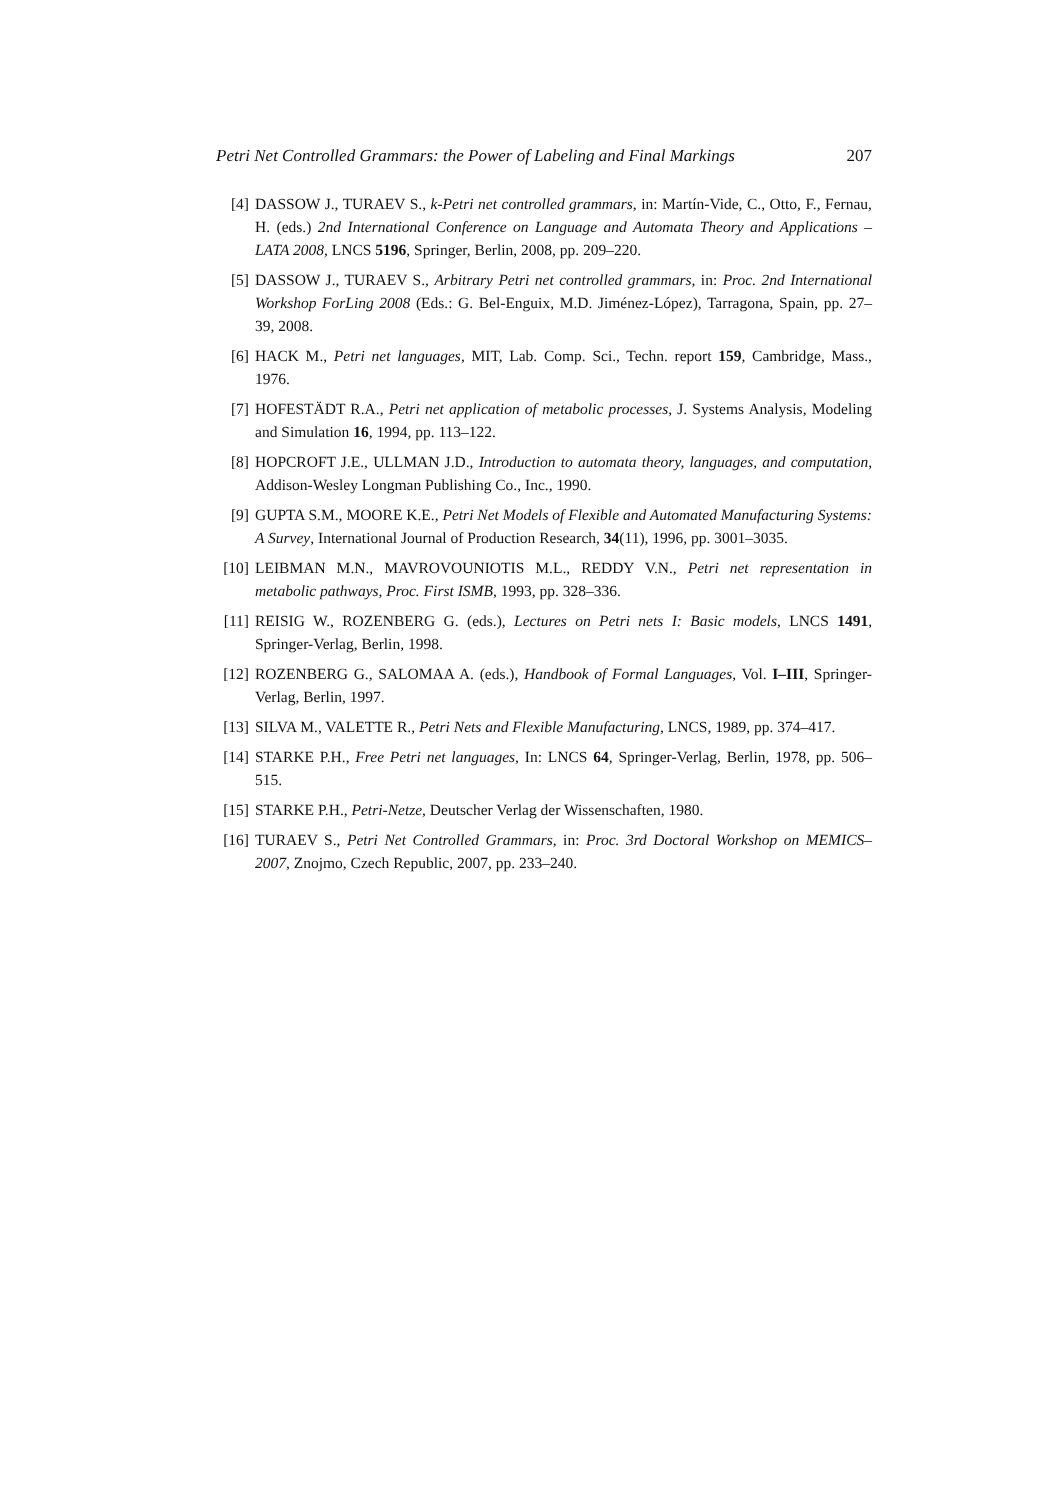Petri Net Controlled Grammars: the Power of Labeling and Final Markings 207
[4] DASSOW J., TURAEV S., k-Petri net controlled grammars, in: Martín-Vide, C., Otto, F., Fernau, H. (eds.) 2nd International Conference on Language and Automata Theory and Applications – LATA 2008, LNCS 5196, Springer, Berlin, 2008, pp. 209–220.
[5] DASSOW J., TURAEV S., Arbitrary Petri net controlled grammars, in: Proc. 2nd International Workshop ForLing 2008 (Eds.: G. Bel-Enguix, M.D. Jiménez-López), Tarragona, Spain, pp. 27–39, 2008.
[6] HACK M., Petri net languages, MIT, Lab. Comp. Sci., Techn. report 159, Cambridge, Mass., 1976.
[7] HOFESTÄDT R.A., Petri net application of metabolic processes, J. Systems Analysis, Modeling and Simulation 16, 1994, pp. 113–122.
[8] HOPCROFT J.E., ULLMAN J.D., Introduction to automata theory, languages, and computation, Addison-Wesley Longman Publishing Co., Inc., 1990.
[9] GUPTA S.M., MOORE K.E., Petri Net Models of Flexible and Automated Manufacturing Systems: A Survey, International Journal of Production Research, 34(11), 1996, pp. 3001–3035.
[10] LEIBMAN M.N., MAVROVOUNIOTIS M.L., REDDY V.N., Petri net representation in metabolic pathways, Proc. First ISMB, 1993, pp. 328–336.
[11] REISIG W., ROZENBERG G. (eds.), Lectures on Petri nets I: Basic models, LNCS 1491, Springer-Verlag, Berlin, 1998.
[12] ROZENBERG G., SALOMAA A. (eds.), Handbook of Formal Languages, Vol. I–III, Springer-Verlag, Berlin, 1997.
[13] SILVA M., VALETTE R., Petri Nets and Flexible Manufacturing, LNCS, 1989, pp. 374–417.
[14] STARKE P.H., Free Petri net languages, In: LNCS 64, Springer-Verlag, Berlin, 1978, pp. 506–515.
[15] STARKE P.H., Petri-Netze, Deutscher Verlag der Wissenschaften, 1980.
[16] TURAEV S., Petri Net Controlled Grammars, in: Proc. 3rd Doctoral Workshop on MEMICS–2007, Znojmo, Czech Republic, 2007, pp. 233–240.